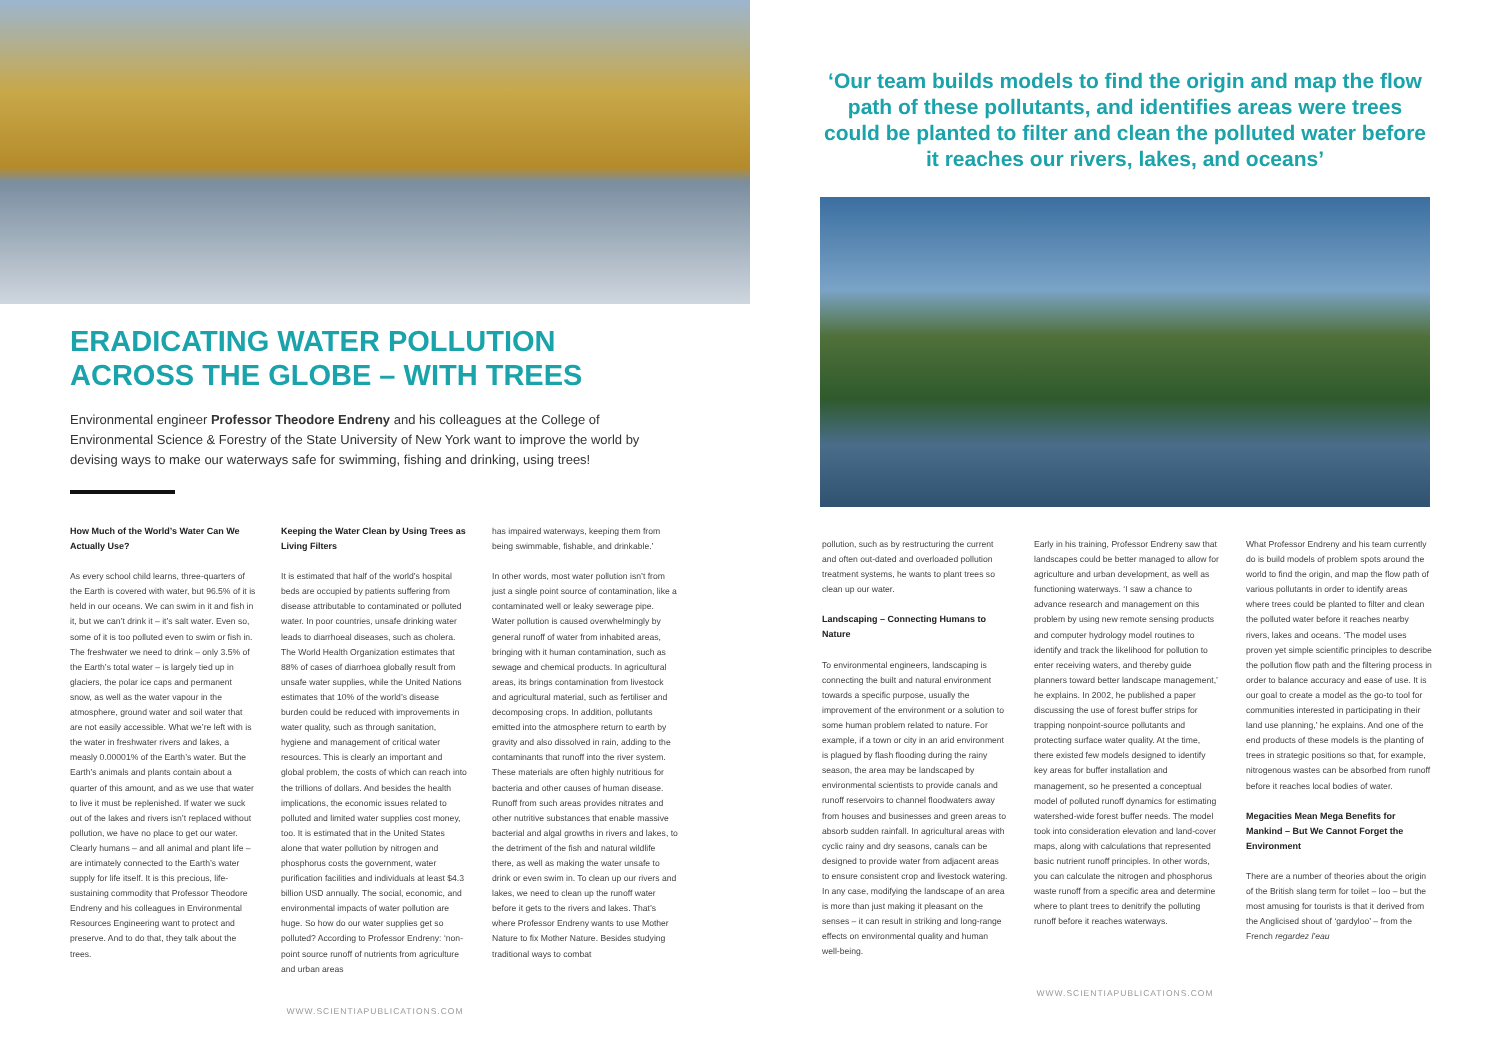ERADICATING WATER POLLUTION ACROSS THE GLOBE – WITH TREES
Environmental engineer Professor Theodore Endreny and his colleagues at the College of Environmental Science & Forestry of the State University of New York want to improve the world by devising ways to make our waterways safe for swimming, fishing and drinking, using trees!
How Much of the World’s Water Can We Actually Use?
As every school child learns, three-quarters of the Earth is covered with water, but 96.5% of it is held in our oceans. We can swim in it and fish in it, but we can’t drink it – it’s salt water. Even so, some of it is too polluted even to swim or fish in. The freshwater we need to drink – only 3.5% of the Earth’s total water – is largely tied up in glaciers, the polar ice caps and permanent snow, as well as the water vapour in the atmosphere, ground water and soil water that are not easily accessible. What we’re left with is the water in freshwater rivers and lakes, a measly 0.00001% of the Earth’s water. But the Earth’s animals and plants contain about a quarter of this amount, and as we use that water to live it must be replenished. If water we suck out of the lakes and rivers isn’t replaced without pollution, we have no place to get our water. Clearly humans – and all animal and plant life – are intimately connected to the Earth’s water supply for life itself. It is this precious, life-sustaining commodity that Professor Theodore Endreny and his colleagues in Environmental Resources Engineering want to protect and preserve. And to do that, they talk about the trees.
Keeping the Water Clean by Using Trees as Living Filters
It is estimated that half of the world’s hospital beds are occupied by patients suffering from disease attributable to contaminated or polluted water. In poor countries, unsafe drinking water leads to diarrhoeal diseases, such as cholera. The World Health Organization estimates that 88% of cases of diarrhoea globally result from unsafe water supplies, while the United Nations estimates that 10% of the world’s disease burden could be reduced with improvements in water quality, such as through sanitation, hygiene and management of critical water resources. This is clearly an important and global problem, the costs of which can reach into the trillions of dollars. And besides the health implications, the economic issues related to polluted and limited water supplies cost money, too. It is estimated that in the United States alone that water pollution by nitrogen and phosphorus costs the government, water purification facilities and individuals at least $4.3 billion USD annually. The social, economic, and environmental impacts of water pollution are huge. So how do our water supplies get so polluted? According to Professor Endreny: ‘non-point source runoff of nutrients from agriculture and urban areas
has impaired waterways, keeping them from being swimmable, fishable, and drinkable.’
In other words, most water pollution isn’t from just a single point source of contamination, like a contaminated well or leaky sewerage pipe. Water pollution is caused overwhelmingly by general runoff of water from inhabited areas, bringing with it human contamination, such as sewage and chemical products. In agricultural areas, its brings contamination from livestock and agricultural material, such as fertiliser and decomposing crops. In addition, pollutants emitted into the atmosphere return to earth by gravity and also dissolved in rain, adding to the contaminants that runoff into the river system. These materials are often highly nutritious for bacteria and other causes of human disease. Runoff from such areas provides nitrates and other nutritive substances that enable massive bacterial and algal growths in rivers and lakes, to the detriment of the fish and natural wildlife there, as well as making the water unsafe to drink or even swim in. To clean up our rivers and lakes, we need to clean up the runoff water before it gets to the rivers and lakes. That’s where Professor Endreny wants to use Mother Nature to fix Mother Nature. Besides studying traditional ways to combat
WWW.SCIENTIAPUBLICATIONS.COM
‘Our team builds models to find the origin and map the flow path of these pollutants, and identifies areas were trees could be planted to filter and clean the polluted water before it reaches our rivers, lakes, and oceans’
pollution, such as by restructuring the current and often out-dated and overloaded pollution treatment systems, he wants to plant trees so clean up our water.
Landscaping – Connecting Humans to Nature
To environmental engineers, landscaping is connecting the built and natural environment towards a specific purpose, usually the improvement of the environment or a solution to some human problem related to nature. For example, if a town or city in an arid environment is plagued by flash flooding during the rainy season, the area may be landscaped by environmental scientists to provide canals and runoff reservoirs to channel floodwaters away from houses and businesses and green areas to absorb sudden rainfall. In agricultural areas with cyclic rainy and dry seasons, canals can be designed to provide water from adjacent areas to ensure consistent crop and livestock watering. In any case, modifying the landscape of an area is more than just making it pleasant on the senses – it can result in striking and long-range effects on environmental quality and human well-being.
Early in his training, Professor Endreny saw that landscapes could be better managed to allow for agriculture and urban development, as well as functioning waterways. ‘I saw a chance to advance research and management on this problem by using new remote sensing products and computer hydrology model routines to identify and track the likelihood for pollution to enter receiving waters, and thereby guide planners toward better landscape management,’ he explains. In 2002, he published a paper discussing the use of forest buffer strips for trapping nonpoint-source pollutants and protecting surface water quality. At the time, there existed few models designed to identify key areas for buffer installation and management, so he presented a conceptual model of polluted runoff dynamics for estimating watershed-wide forest buffer needs. The model took into consideration elevation and land-cover maps, along with calculations that represented basic nutrient runoff principles. In other words, you can calculate the nitrogen and phosphorus waste runoff from a specific area and determine where to plant trees to denitrify the polluting runoff before it reaches waterways.
What Professor Endreny and his team currently do is build models of problem spots around the world to find the origin, and map the flow path of various pollutants in order to identify areas where trees could be planted to filter and clean the polluted water before it reaches nearby rivers, lakes and oceans. ‘The model uses proven yet simple scientific principles to describe the pollution flow path and the filtering process in order to balance accuracy and ease of use. It is our goal to create a model as the go-to tool for communities interested in participating in their land use planning,’ he explains. And one of the end products of these models is the planting of trees in strategic positions so that, for example, nitrogenous wastes can be absorbed from runoff before it reaches local bodies of water.
Megacities Mean Mega Benefits for Mankind – But We Cannot Forget the Environment
There are a number of theories about the origin of the British slang term for toilet – loo – but the most amusing for tourists is that it derived from the Anglicised shout of ‘gardyloo’ – from the French regardez l’eau
WWW.SCIENTIAPUBLICATIONS.COM